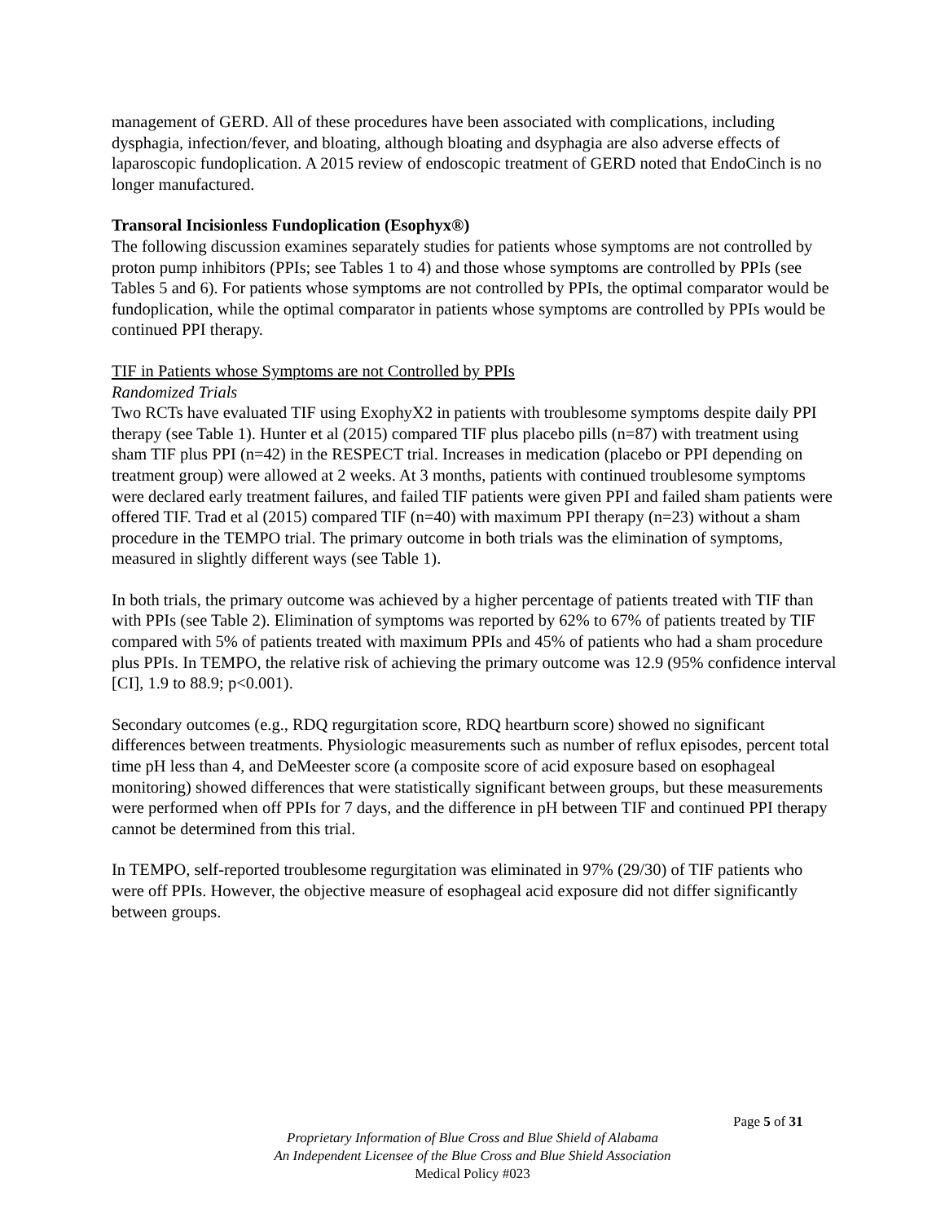management of GERD. All of these procedures have been associated with complications, including dysphagia, infection/fever, and bloating, although bloating and dsyphagia are also adverse effects of laparoscopic fundoplication. A 2015 review of endoscopic treatment of GERD noted that EndoCinch is no longer manufactured.
Transoral Incisionless Fundoplication (Esophyx®)
The following discussion examines separately studies for patients whose symptoms are not controlled by proton pump inhibitors (PPIs; see Tables 1 to 4) and those whose symptoms are controlled by PPIs (see Tables 5 and 6). For patients whose symptoms are not controlled by PPIs, the optimal comparator would be fundoplication, while the optimal comparator in patients whose symptoms are controlled by PPIs would be continued PPI therapy.
TIF in Patients whose Symptoms are not Controlled by PPIs
Randomized Trials
Two RCTs have evaluated TIF using ExophyX2 in patients with troublesome symptoms despite daily PPI therapy (see Table 1). Hunter et al (2015) compared TIF plus placebo pills (n=87) with treatment using sham TIF plus PPI (n=42) in the RESPECT trial. Increases in medication (placebo or PPI depending on treatment group) were allowed at 2 weeks. At 3 months, patients with continued troublesome symptoms were declared early treatment failures, and failed TIF patients were given PPI and failed sham patients were offered TIF. Trad et al (2015) compared TIF (n=40) with maximum PPI therapy (n=23) without a sham procedure in the TEMPO trial. The primary outcome in both trials was the elimination of symptoms, measured in slightly different ways (see Table 1).
In both trials, the primary outcome was achieved by a higher percentage of patients treated with TIF than with PPIs (see Table 2). Elimination of symptoms was reported by 62% to 67% of patients treated by TIF compared with 5% of patients treated with maximum PPIs and 45% of patients who had a sham procedure plus PPIs. In TEMPO, the relative risk of achieving the primary outcome was 12.9 (95% confidence interval [CI], 1.9 to 88.9; p<0.001).
Secondary outcomes (e.g., RDQ regurgitation score, RDQ heartburn score) showed no significant differences between treatments. Physiologic measurements such as number of reflux episodes, percent total time pH less than 4, and DeMeester score (a composite score of acid exposure based on esophageal monitoring) showed differences that were statistically significant between groups, but these measurements were performed when off PPIs for 7 days, and the difference in pH between TIF and continued PPI therapy cannot be determined from this trial.
In TEMPO, self-reported troublesome regurgitation was eliminated in 97% (29/30) of TIF patients who were off PPIs. However, the objective measure of esophageal acid exposure did not differ significantly between groups.
Page 5 of 31
Proprietary Information of Blue Cross and Blue Shield of Alabama
An Independent Licensee of the Blue Cross and Blue Shield Association
Medical Policy #023